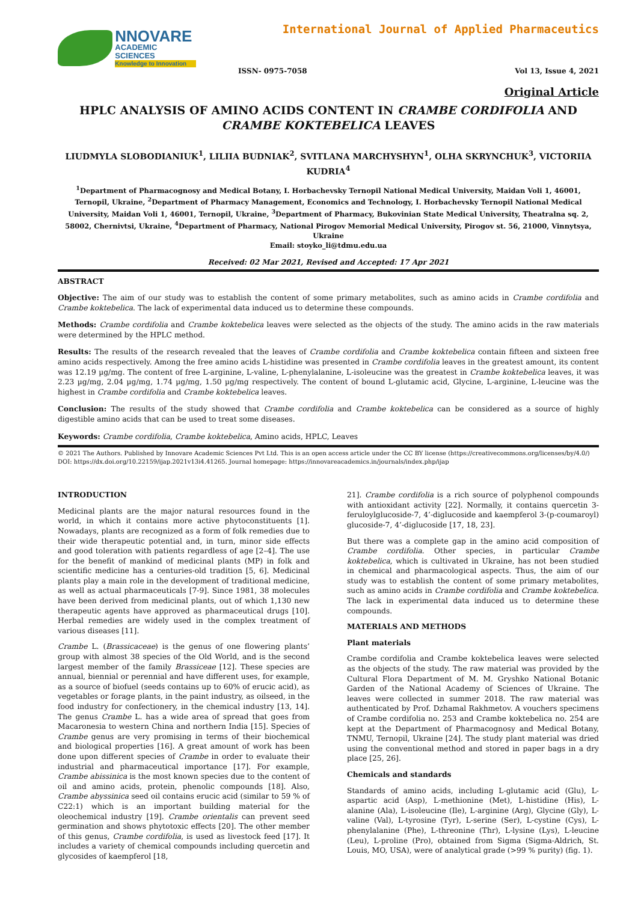NNOVARE
ACADEMIC SCIENCES
Knowledge to Innovation
International Journal of Applied Pharmaceutics
ISSN- 0975-7058 Vol 13, Issue 4, 2021
Original Article
HPLC ANALYSIS OF AMINO ACIDS CONTENT IN CRAMBE CORDIFOLIA AND CRAMBE KOKTEBELICA LEAVES
LIUDMYLA SLOBODIANIUK<sup>1</sup>, LILIIA BUDNIAK<sup>2</sup>, SVITLANA MARCHYSHYN<sup>1</sup>, OLHA SKRYNCHUK<sup>3</sup>, VICTORIIA KUDRIA<sup>4</sup>
<sup>1</sup> Department of Pharmacognosy and Medical Botany, I. Horbachevsky Ternopil National Medical University, Maidan Voli 1, 46001, Ternopil, Ukraine, <sup>2</sup>Department of Pharmacy Management, Economics and Technology, I. Horbachevsky Ternopil National Medical University, Maidan Voli 1, 46001, Ternopil, Ukraine, <sup>3</sup>Department of Pharmacy, Bukovinian State Medical University, Theatralna sq. 2, 58002, Chernivtsi, Ukraine, <sup>4</sup>Department of Pharmacy, National Pirogov Memorial Medical University, Pirogov st. 56, 21000, Vinnytsya, Ukraine
Email: stoyko_li@tdmu.edu.ua
Received: 02 Mar 2021, Revised and Accepted: 17 Apr 2021
ABSTRACT
Objective: The aim of our study was to establish the content of some primary metabolites, such as amino acids in Crambe cordifolia and Crambe koktebelica. The lack of experimental data induced us to determine these compounds.
Methods: Crambe cordifolia and Crambe koktebelica leaves were selected as the objects of the study. The amino acids in the raw materials were determined by the HPLC method.
Results: The results of the research revealed that the leaves of Crambe cordifolia and Crambe koktebelica contain fifteen and sixteen free amino acids respectively. Among the free amino acids L-histidine was presented in Crambe cordifolia leaves in the greatest amount, its content was 12.19 µg/mg. The content of free L-arginine, L-valine, L-phenylalanine, L-isoleucine was the greatest in Crambe koktebelica leaves, it was 2.23 µg/mg, 2.04 µg/mg, 1.74 µg/mg, 1.50 µg/mg respectively. The content of bound L-glutamic acid, Glycine, L-arginine, L-leucine was the highest in Crambe cordifolia and Crambe koktebelica leaves.
Conclusion: The results of the study showed that Crambe cordifolia and Crambe koktebelica can be considered as a source of highly digestible amino acids that can be used to treat some diseases.
Keywords: Crambe cordifolia, Crambe koktebelica, Amino acids, HPLC, Leaves
© 2021 The Authors. Published by Innovare Academic Sciences Pvt Ltd. This is an open access article under the CC BY license (https://creativecommons.org/licenses/by/4.0/)
DOI: https://dx.doi.org/10.22159/ijap.2021v13i4.41265. Journal homepage: https://innovareacademics.in/journals/index.php/ijap
INTRODUCTION
Medicinal plants are the major natural resources found in the world, in which it contains more active phytoconstituents [1]. Nowadays, plants are recognized as a form of folk remedies due to their wide therapeutic potential and, in turn, minor side effects and good toleration with patients regardless of age [2–4]. The use for the benefit of mankind of medicinal plants (MP) in folk and scientific medicine has a centuries-old tradition [5, 6]. Medicinal plants play a main role in the development of traditional medicine, as well as actual pharmaceuticals [7-9]. Since 1981, 38 molecules have been derived from medicinal plants, out of which 1,130 new therapeutic agents have approved as pharmaceutical drugs [10]. Herbal remedies are widely used in the complex treatment of various diseases [11].
Crambe L. (Brassicaceae) is the genus of one flowering plants’ group with almost 38 species of the Old World, and is the second largest member of the family Brassiceae [12]. These species are annual, biennial or perennial and have different uses, for example, as a source of biofuel (seeds contains up to 60% of erucic acid), as vegetables or forage plants, in the paint industry, as oilseed, in the food industry for confectionery, in the chemical industry [13, 14]. The genus Crambe L. has a wide area of spread that goes from Macaronesia to western China and northern India [15]. Species of Crambe genus are very promising in terms of their biochemical and biological properties [16]. A great amount of work has been done upon different species of Crambe in order to evaluate their industrial and pharmaceutical importance [17]. For example, Crambe abissinica is the most known species due to the content of oil and amino acids, protein, phenolic compounds [18]. Also, Crambe abyssinica seed oil contains erucic acid (similar to 59 % of C22:1) which is an important building material for the oleochemical industry [19]. Crambe orientalis can prevent seed germination and shows phytotoxic effects [20]. The other member of this genus, Crambe cordifolia, is used as livestock feed [17]. It includes a variety of chemical compounds including quercetin and glycosides of kaempferol [18,
21]. Crambe cordifolia is a rich source of polyphenol compounds with antioxidant activity [22]. Normally, it contains quercetin 3-feruloylglucoside-7, 4’-diglucoside and kaempferol 3-(p-coumaroyl) glucoside-7, 4’-diglucoside [17, 18, 23].
But there was a complete gap in the amino acid composition of Crambe cordifolia. Other species, in particular Crambe koktebelica, which is cultivated in Ukraine, has not been studied in chemical and pharmacological aspects. Thus, the aim of our study was to establish the content of some primary metabolites, such as amino acids in Crambe cordifolia and Crambe koktebelica. The lack in experimental data induced us to determine these compounds.
MATERIALS AND METHODS
Plant materials
Crambe cordifolia and Crambe koktebelica leaves were selected as the objects of the study. The raw material was provided by the Cultural Flora Department of M. M. Gryshko National Botanic Garden of the National Academy of Sciences of Ukraine. The leaves were collected in summer 2018. The raw material was authenticated by Prof. Dzhamal Rakhmetov. A vouchers specimens of Crambe cordifolia no. 253 and Crambe koktebelica no. 254 are kept at the Department of Pharmacognosy and Medical Botany, TNMU, Ternopil, Ukraine [24]. The study plant material was dried using the conventional method and stored in paper bags in a dry place [25, 26].
Chemicals and standards
Standards of amino acids, including L-glutamic acid (Glu), L-aspartic acid (Asp), L-methionine (Met), L-histidine (His), L-alanine (Ala), L-isoleucine (Ile), L-arginine (Arg), Glycine (Gly), L-valine (Val), L-tyrosine (Tyr), L-serine (Ser), L-cystine (Cys), L-phenylalanine (Phe), L-threonine (Thr), L-lysine (Lys), L-leucine (Leu), L-proline (Pro), obtained from Sigma (Sigma-Aldrich, St. Louis, MO, USA), were of analytical grade (>99 % purity) (fig. 1).